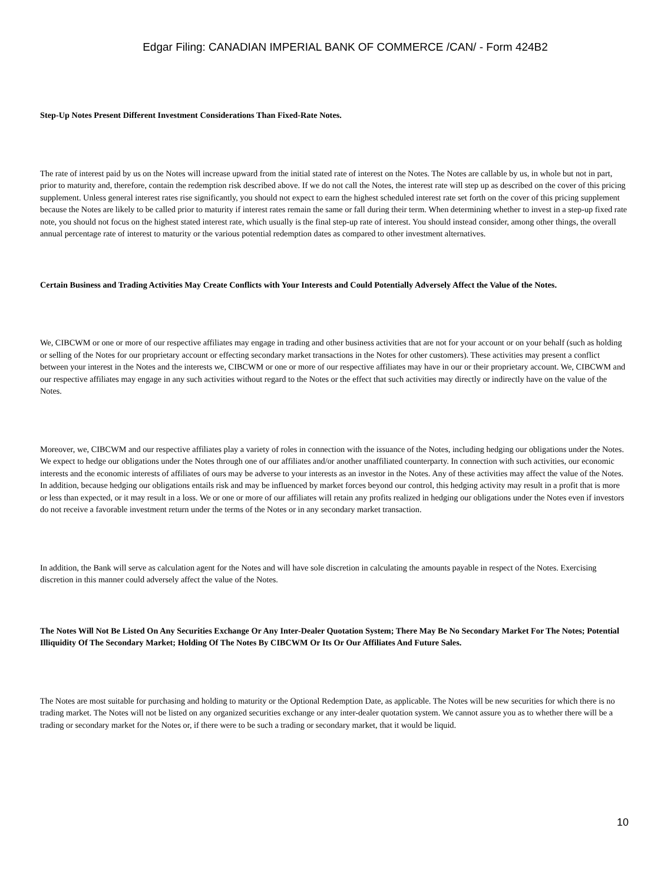Edgar Filing: CANADIAN IMPERIAL BANK OF COMMERCE /CAN/ - Form 424B2
Step-Up Notes Present Different Investment Considerations Than Fixed-Rate Notes.
The rate of interest paid by us on the Notes will increase upward from the initial stated rate of interest on the Notes. The Notes are callable by us, in whole but not in part, prior to maturity and, therefore, contain the redemption risk described above. If we do not call the Notes, the interest rate will step up as described on the cover of this pricing supplement. Unless general interest rates rise significantly, you should not expect to earn the highest scheduled interest rate set forth on the cover of this pricing supplement because the Notes are likely to be called prior to maturity if interest rates remain the same or fall during their term. When determining whether to invest in a step-up fixed rate note, you should not focus on the highest stated interest rate, which usually is the final step-up rate of interest. You should instead consider, among other things, the overall annual percentage rate of interest to maturity or the various potential redemption dates as compared to other investment alternatives.
Certain Business and Trading Activities May Create Conflicts with Your Interests and Could Potentially Adversely Affect the Value of the Notes.
We, CIBCWM or one or more of our respective affiliates may engage in trading and other business activities that are not for your account or on your behalf (such as holding or selling of the Notes for our proprietary account or effecting secondary market transactions in the Notes for other customers). These activities may present a conflict between your interest in the Notes and the interests we, CIBCWM or one or more of our respective affiliates may have in our or their proprietary account. We, CIBCWM and our respective affiliates may engage in any such activities without regard to the Notes or the effect that such activities may directly or indirectly have on the value of the Notes.
Moreover, we, CIBCWM and our respective affiliates play a variety of roles in connection with the issuance of the Notes, including hedging our obligations under the Notes. We expect to hedge our obligations under the Notes through one of our affiliates and/or another unaffiliated counterparty. In connection with such activities, our economic interests and the economic interests of affiliates of ours may be adverse to your interests as an investor in the Notes. Any of these activities may affect the value of the Notes. In addition, because hedging our obligations entails risk and may be influenced by market forces beyond our control, this hedging activity may result in a profit that is more or less than expected, or it may result in a loss. We or one or more of our affiliates will retain any profits realized in hedging our obligations under the Notes even if investors do not receive a favorable investment return under the terms of the Notes or in any secondary market transaction.
In addition, the Bank will serve as calculation agent for the Notes and will have sole discretion in calculating the amounts payable in respect of the Notes. Exercising discretion in this manner could adversely affect the value of the Notes.
The Notes Will Not Be Listed On Any Securities Exchange Or Any Inter-Dealer Quotation System; There May Be No Secondary Market For The Notes; Potential Illiquidity Of The Secondary Market; Holding Of The Notes By CIBCWM Or Its Or Our Affiliates And Future Sales.
The Notes are most suitable for purchasing and holding to maturity or the Optional Redemption Date, as applicable. The Notes will be new securities for which there is no trading market. The Notes will not be listed on any organized securities exchange or any inter-dealer quotation system. We cannot assure you as to whether there will be a trading or secondary market for the Notes or, if there were to be such a trading or secondary market, that it would be liquid.
10